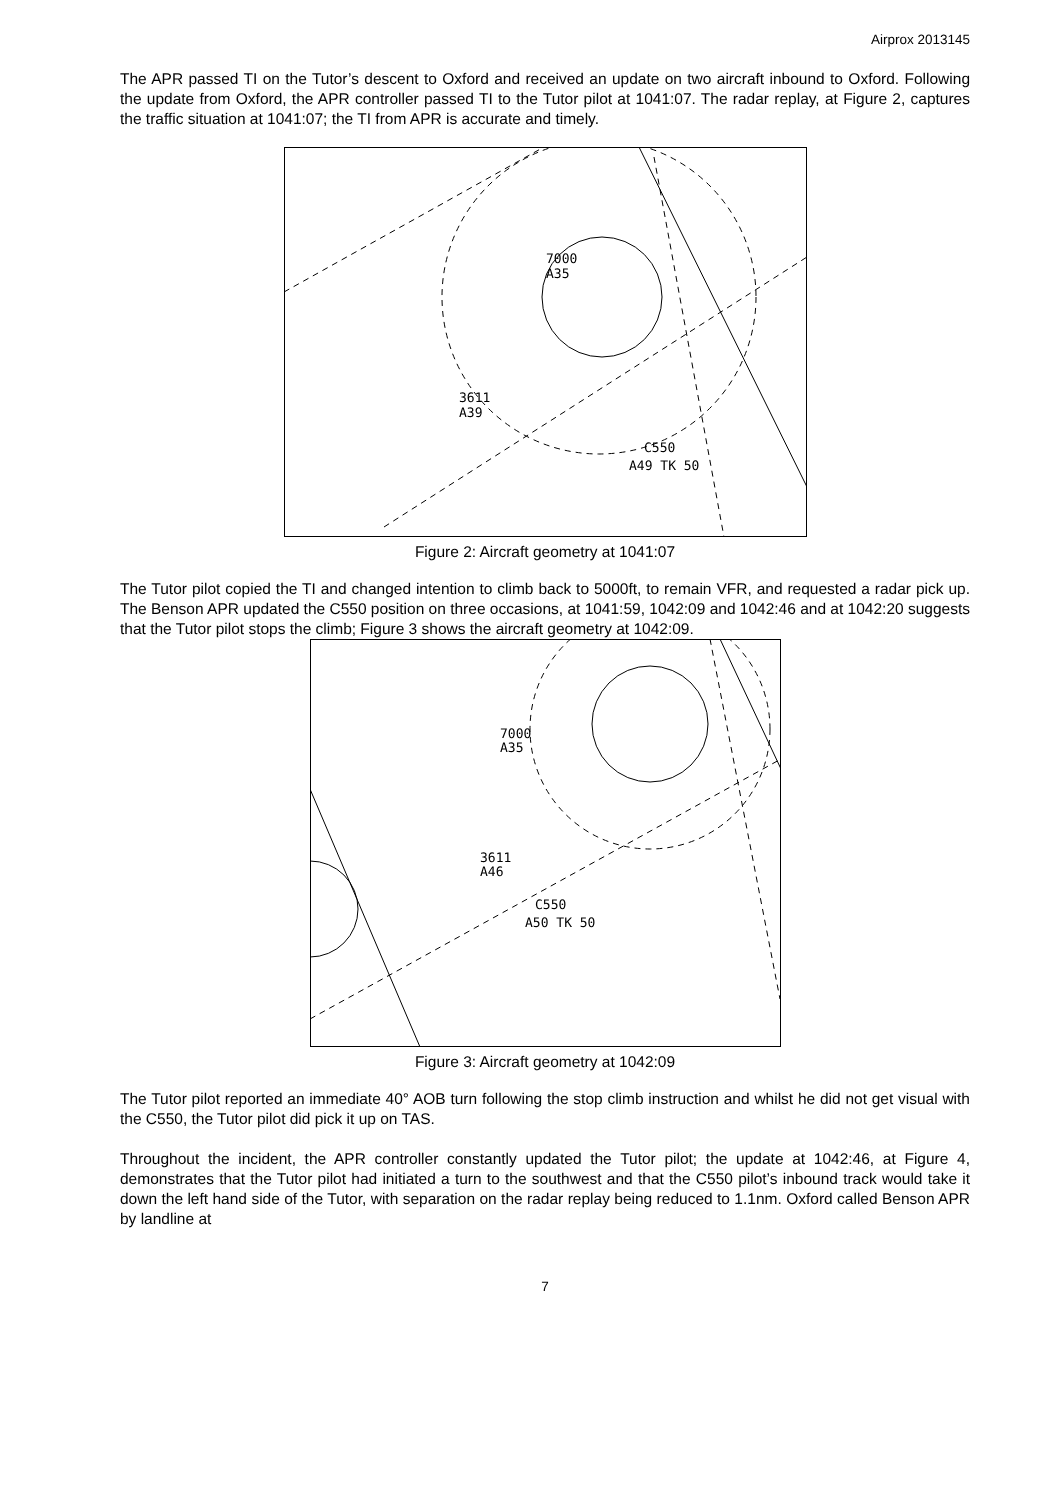Airprox 2013145
The APR passed TI on the Tutor’s descent to Oxford and received an update on two aircraft inbound to Oxford. Following the update from Oxford, the APR controller passed TI to the Tutor pilot at 1041:07. The radar replay, at Figure 2, captures the traffic situation at 1041:07; the TI from APR is accurate and timely.
7000
A35
3611
A39
C550
A49 TK 50
Figure 2: Aircraft geometry at 1041:07
The Tutor pilot copied the TI and changed intention to climb back to 5000ft, to remain VFR, and requested a radar pick up. The Benson APR updated the C550 position on three occasions, at 1041:59, 1042:09 and 1042:46 and at 1042:20 suggests that the Tutor pilot stops the climb; Figure 3 shows the aircraft geometry at 1042:09.
7000
A35
3611
A46
C550
A50 TK 50
Figure 3: Aircraft geometry at 1042:09
The Tutor pilot reported an immediate 40° AOB turn following the stop climb instruction and whilst he did not get visual with the C550, the Tutor pilot did pick it up on TAS.
Throughout the incident, the APR controller constantly updated the Tutor pilot; the update at 1042:46, at Figure 4, demonstrates that the Tutor pilot had initiated a turn to the southwest and that the C550 pilot’s inbound track would take it down the left hand side of the Tutor, with separation on the radar replay being reduced to 1.1nm. Oxford called Benson APR by landline at
7